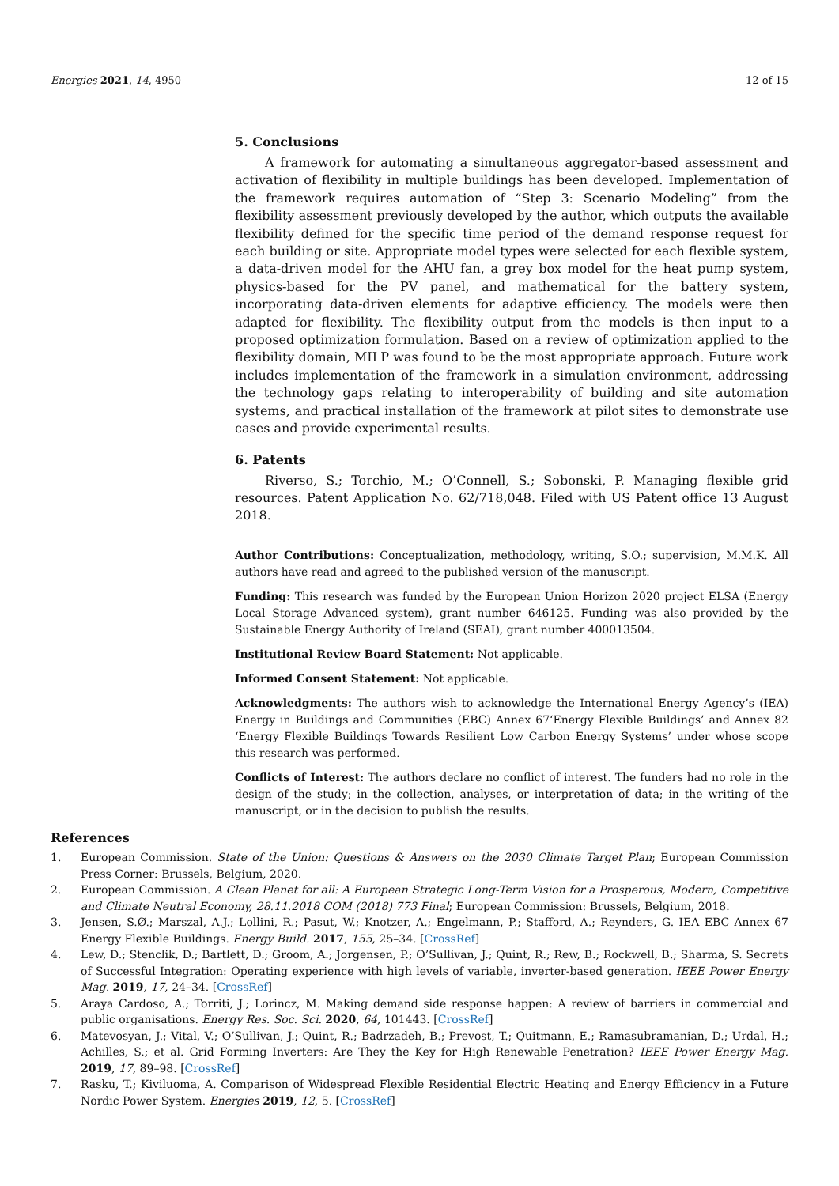Energies 2021, 14, 4950 12 of 15
5. Conclusions
A framework for automating a simultaneous aggregator-based assessment and activation of flexibility in multiple buildings has been developed. Implementation of the framework requires automation of “Step 3: Scenario Modeling” from the flexibility assessment previously developed by the author, which outputs the available flexibility defined for the specific time period of the demand response request for each building or site. Appropriate model types were selected for each flexible system, a data-driven model for the AHU fan, a grey box model for the heat pump system, physics-based for the PV panel, and mathematical for the battery system, incorporating data-driven elements for adaptive efficiency. The models were then adapted for flexibility. The flexibility output from the models is then input to a proposed optimization formulation. Based on a review of optimization applied to the flexibility domain, MILP was found to be the most appropriate approach. Future work includes implementation of the framework in a simulation environment, addressing the technology gaps relating to interoperability of building and site automation systems, and practical installation of the framework at pilot sites to demonstrate use cases and provide experimental results.
6. Patents
Riverso, S.; Torchio, M.; O’Connell, S.; Sobonski, P. Managing flexible grid resources. Patent Application No. 62/718,048. Filed with US Patent office 13 August 2018.
Author Contributions: Conceptualization, methodology, writing, S.O.; supervision, M.M.K. All authors have read and agreed to the published version of the manuscript.
Funding: This research was funded by the European Union Horizon 2020 project ELSA (Energy Local Storage Advanced system), grant number 646125. Funding was also provided by the Sustainable Energy Authority of Ireland (SEAI), grant number 400013504.
Institutional Review Board Statement: Not applicable.
Informed Consent Statement: Not applicable.
Acknowledgments: The authors wish to acknowledge the International Energy Agency’s (IEA) Energy in Buildings and Communities (EBC) Annex 67‘Energy Flexible Buildings’ and Annex 82 ‘Energy Flexible Buildings Towards Resilient Low Carbon Energy Systems’ under whose scope this research was performed.
Conflicts of Interest: The authors declare no conflict of interest. The funders had no role in the design of the study; in the collection, analyses, or interpretation of data; in the writing of the manuscript, or in the decision to publish the results.
References
1. European Commission. State of the Union: Questions & Answers on the 2030 Climate Target Plan; European Commission Press Corner: Brussels, Belgium, 2020.
2. European Commission. A Clean Planet for all: A European Strategic Long-Term Vision for a Prosperous, Modern, Competitive and Climate Neutral Economy, 28.11.2018 COM (2018) 773 Final; European Commission: Brussels, Belgium, 2018.
3. Jensen, S.Ø.; Marszal, A.J.; Lollini, R.; Pasut, W.; Knotzer, A.; Engelmann, P.; Stafford, A.; Reynders, G. IEA EBC Annex 67 Energy Flexible Buildings. Energy Build. 2017, 155, 25–34. [CrossRef]
4. Lew, D.; Stenclik, D.; Bartlett, D.; Groom, A.; Jorgensen, P.; O’Sullivan, J.; Quint, R.; Rew, B.; Rockwell, B.; Sharma, S. Secrets of Successful Integration: Operating experience with high levels of variable, inverter-based generation. IEEE Power Energy Mag. 2019, 17, 24–34. [CrossRef]
5. Araya Cardoso, A.; Torriti, J.; Lorincz, M. Making demand side response happen: A review of barriers in commercial and public organisations. Energy Res. Soc. Sci. 2020, 64, 101443. [CrossRef]
6. Matevosyan, J.; Vital, V.; O’Sullivan, J.; Quint, R.; Badrzadeh, B.; Prevost, T.; Quitmann, E.; Ramasubramanian, D.; Urdal, H.; Achilles, S.; et al. Grid Forming Inverters: Are They the Key for High Renewable Penetration? IEEE Power Energy Mag. 2019, 17, 89–98. [CrossRef]
7. Rasku, T.; Kiviluoma, A. Comparison of Widespread Flexible Residential Electric Heating and Energy Efficiency in a Future Nordic Power System. Energies 2019, 12, 5. [CrossRef]